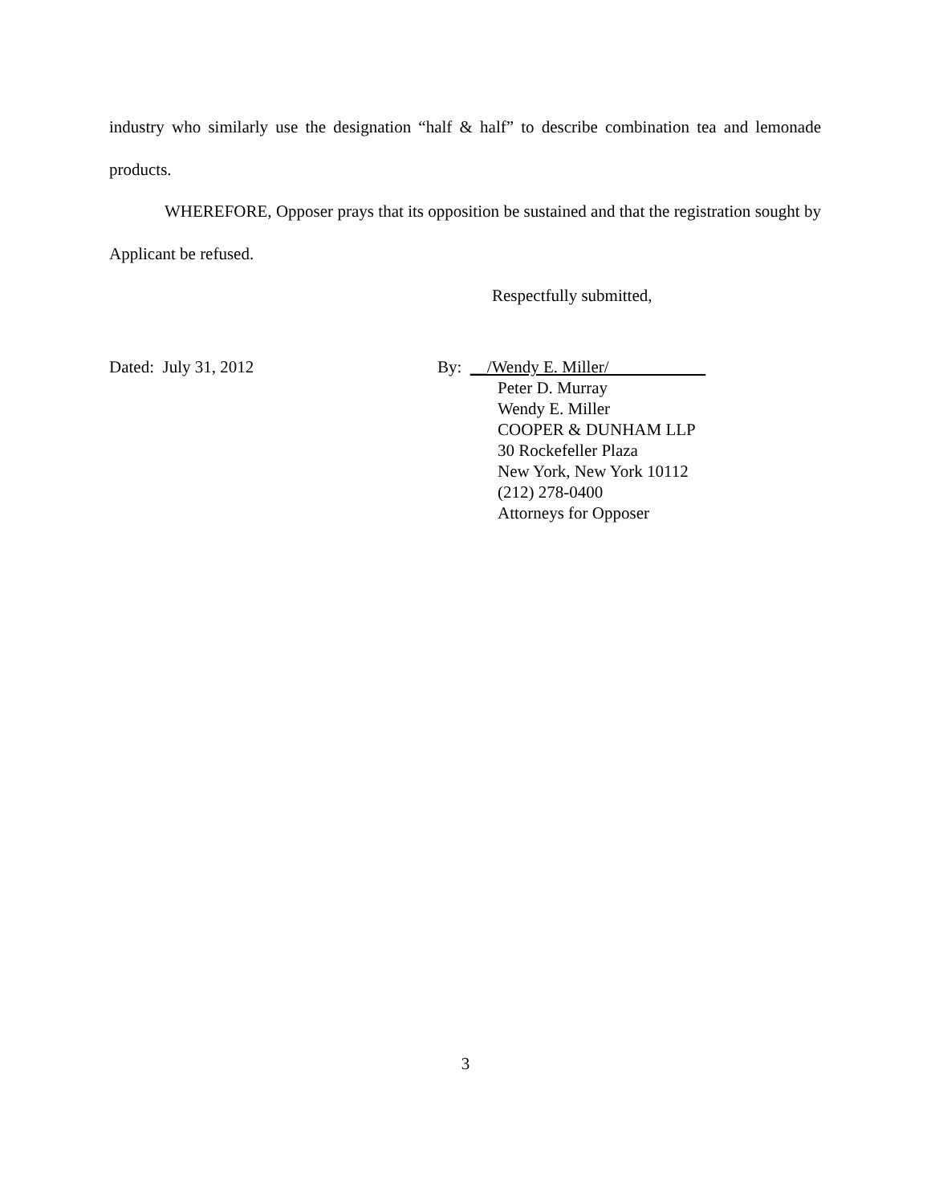industry who similarly use the designation “half & half” to describe combination tea and lemonade products.
WHEREFORE, Opposer prays that its opposition be sustained and that the registration sought by Applicant be refused.
Respectfully submitted,
Dated: July 31, 2012 By: __/Wendy E. Miller/
Peter D. Murray
Wendy E. Miller
COOPER & DUNHAM LLP
30 Rockefeller Plaza
New York, New York 10112
(212) 278-0400
Attorneys for Opposer
3